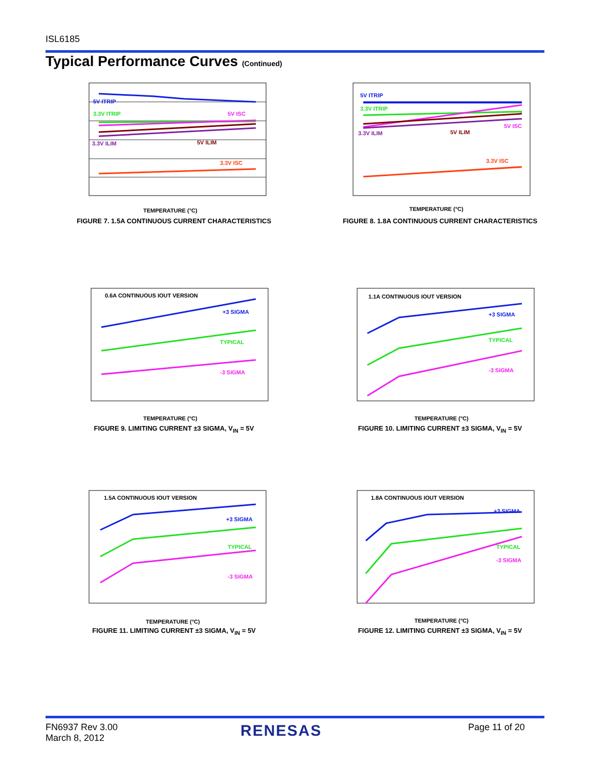ISL6185
Typical Performance Curves (Continued)
5V ITRIP
3.3V ITRIP
5V ISC
3.3V ILIM
5V ILIM
3.3V ISC
TEMPERATURE (°C)
FIGURE 7. 1.5A CONTINUOUS CURRENT CHARACTERISTICS
5V ITRIP
3.3V ITRIP
3.3V ILIM
5V ILIM
5V ISC
3.3V ISC
TEMPERATURE (°C)
FIGURE 8. 1.8A CONTINUOUS CURRENT CHARACTERISTICS
0.6A CONTINUOUS IOUT VERSION
+3 SIGMA
TYPICAL
-3 SIGMA
TEMPERATURE (°C)
FIGURE 9. LIMITING CURRENT ±3 SIGMA, V<sub>IN</sub> = 5V
1.1A CONTINUOUS IOUT VERSION
+3 SIGMA
TYPICAL
-3 SIGMA
TEMPERATURE (°C)
FIGURE 10. LIMITING CURRENT ±3 SIGMA, V<sub>IN</sub> = 5V
1.5A CONTINUOUS IOUT VERSION
+3 SIGMA
TYPICAL
-3 SIGMA
TEMPERATURE (°C)
FIGURE 11. LIMITING CURRENT ±3 SIGMA, V<sub>IN</sub> = 5V
1.8A CONTINUOUS IOUT VERSION
+3 SIGMA
TYPICAL
-3 SIGMA
TEMPERATURE (°C)
FIGURE 12. LIMITING CURRENT ±3 SIGMA, V<sub>IN</sub> = 5V
FN6937 Rev 3.00
March 8, 2012
RENESAS Page 11 of 20